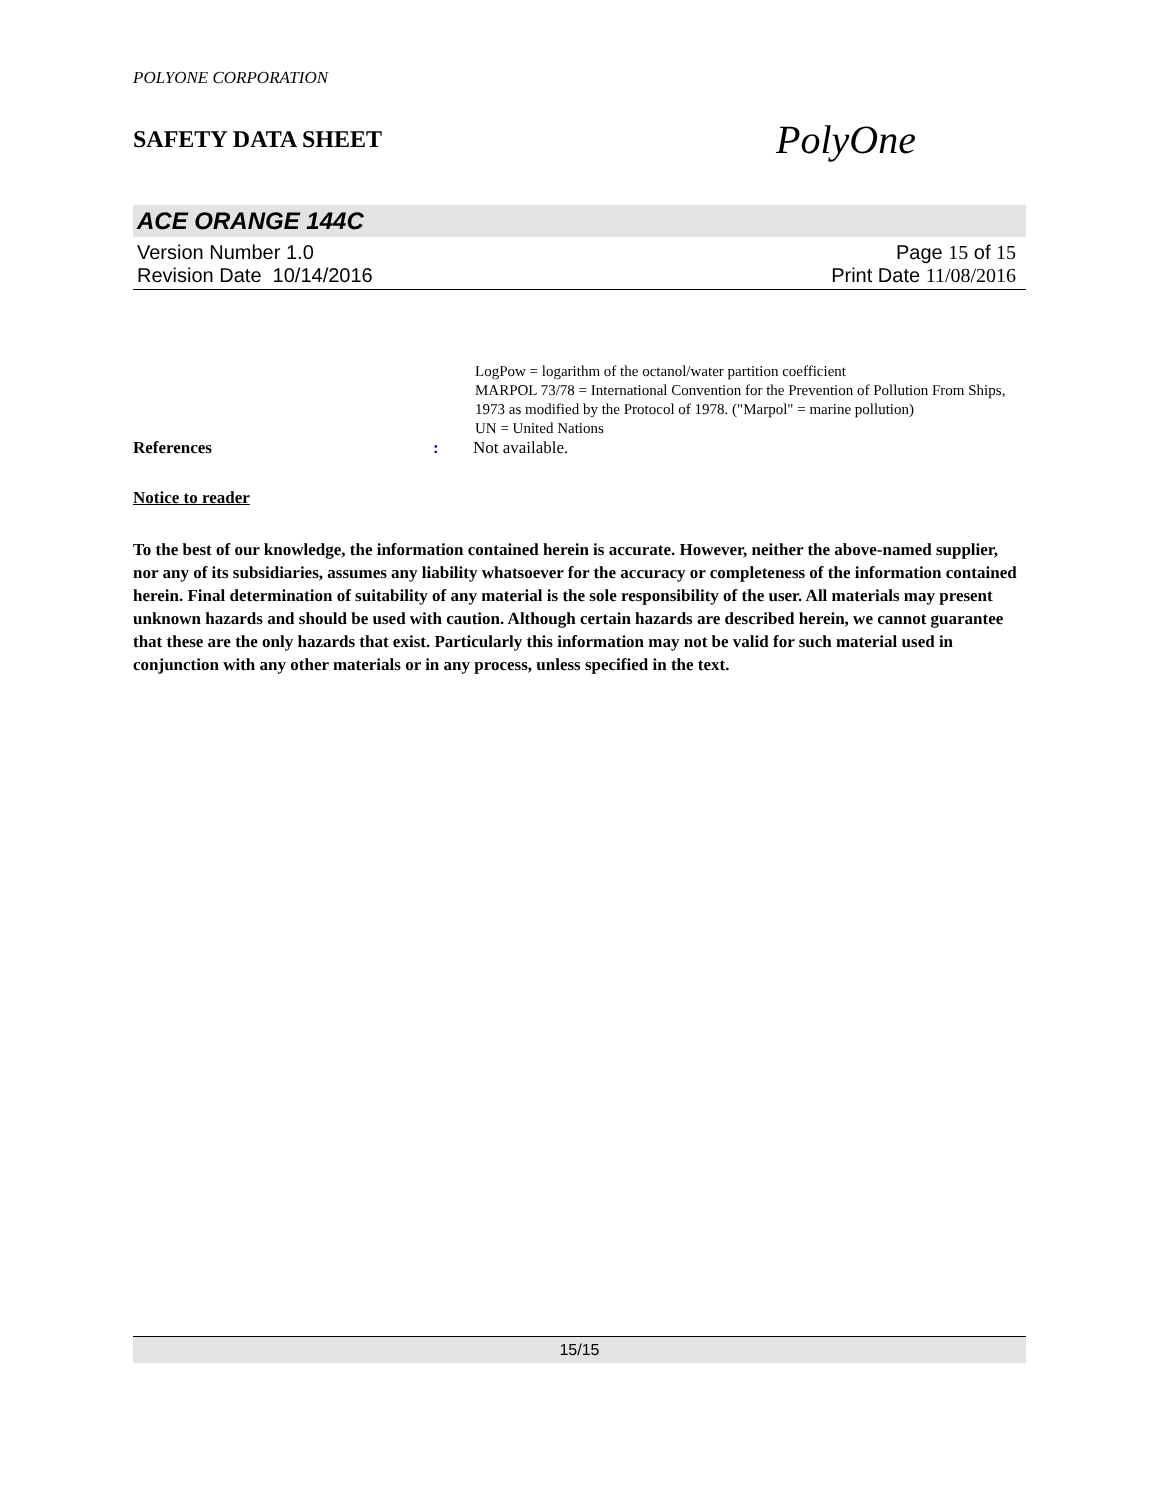POLYONE CORPORATION
SAFETY DATA SHEET
PolyOne
ACE ORANGE 144C
Version Number 1.0 Page 15 of 15
Revision Date 10/14/2016 Print Date 11/08/2016
LogPow = logarithm of the octanol/water partition coefficient
MARPOL 73/78 = International Convention for the Prevention of Pollution From Ships, 1973 as modified by the Protocol of 1978. ("Marpol" = marine pollution)
UN = United Nations
References: Not available.
Notice to reader
To the best of our knowledge, the information contained herein is accurate. However, neither the above-named supplier, nor any of its subsidiaries, assumes any liability whatsoever for the accuracy or completeness of the information contained herein. Final determination of suitability of any material is the sole responsibility of the user. All materials may present unknown hazards and should be used with caution. Although certain hazards are described herein, we cannot guarantee that these are the only hazards that exist. Particularly this information may not be valid for such material used in conjunction with any other materials or in any process, unless specified in the text.
15/15